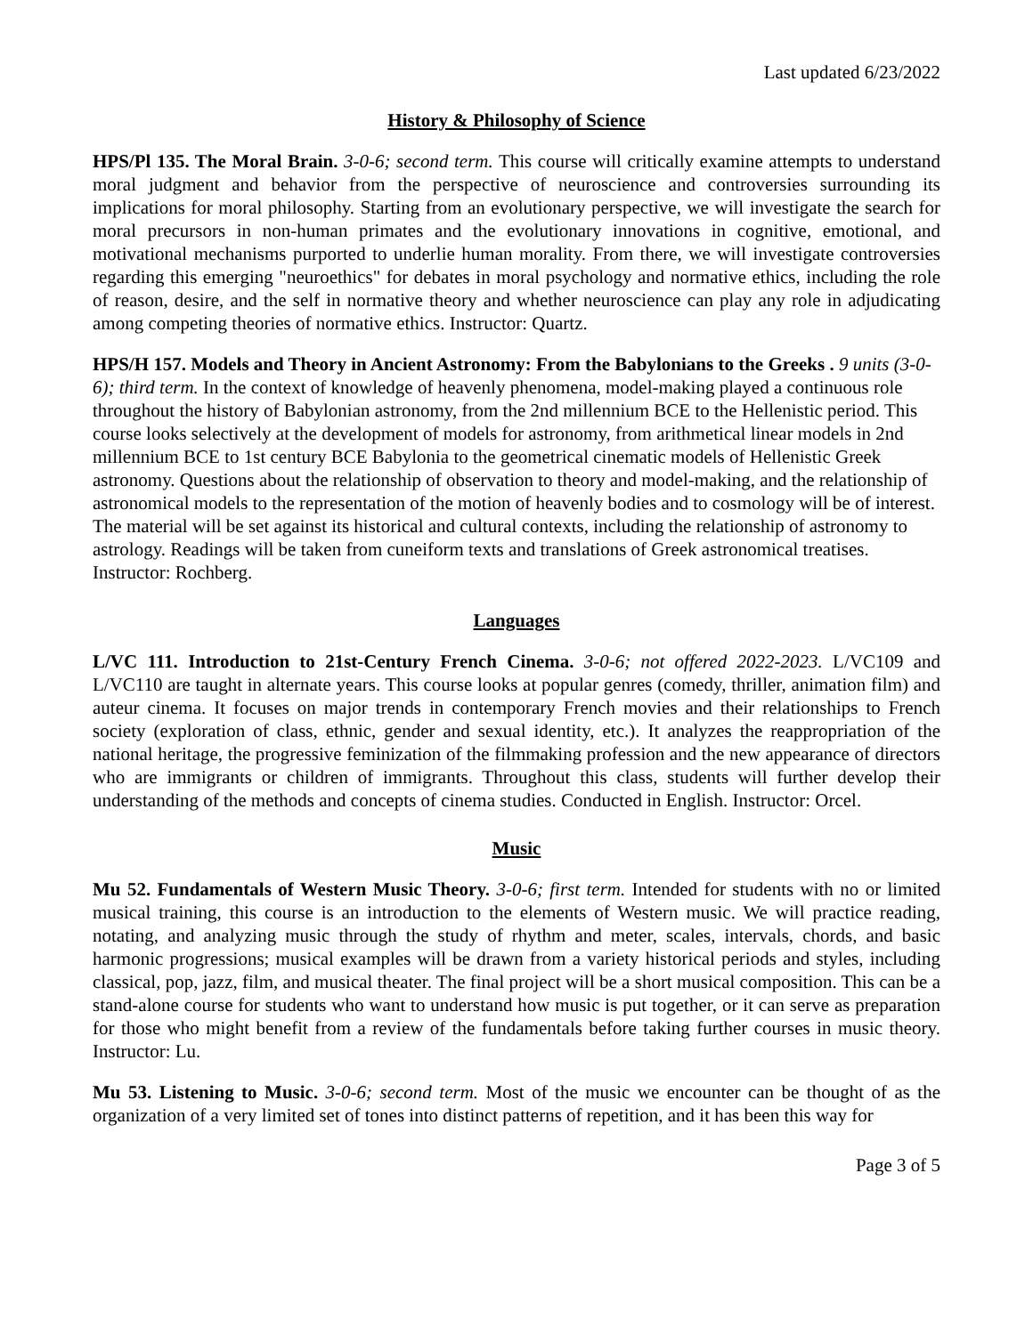Last updated 6/23/2022
History & Philosophy of Science
HPS/Pl 135. The Moral Brain. 3-0-6; second term. This course will critically examine attempts to understand moral judgment and behavior from the perspective of neuroscience and controversies surrounding its implications for moral philosophy. Starting from an evolutionary perspective, we will investigate the search for moral precursors in non-human primates and the evolutionary innovations in cognitive, emotional, and motivational mechanisms purported to underlie human morality. From there, we will investigate controversies regarding this emerging "neuroethics" for debates in moral psychology and normative ethics, including the role of reason, desire, and the self in normative theory and whether neuroscience can play any role in adjudicating among competing theories of normative ethics. Instructor: Quartz.
HPS/H 157. Models and Theory in Ancient Astronomy: From the Babylonians to the Greeks . 9 units (3-0-6); third term. In the context of knowledge of heavenly phenomena, model-making played a continuous role throughout the history of Babylonian astronomy, from the 2nd millennium BCE to the Hellenistic period. This course looks selectively at the development of models for astronomy, from arithmetical linear models in 2nd millennium BCE to 1st century BCE Babylonia to the geometrical cinematic models of Hellenistic Greek astronomy. Questions about the relationship of observation to theory and model-making, and the relationship of astronomical models to the representation of the motion of heavenly bodies and to cosmology will be of interest. The material will be set against its historical and cultural contexts, including the relationship of astronomy to astrology. Readings will be taken from cuneiform texts and translations of Greek astronomical treatises. Instructor: Rochberg.
Languages
L/VC 111. Introduction to 21st-Century French Cinema. 3-0-6; not offered 2022-2023. L/VC109 and L/VC110 are taught in alternate years. This course looks at popular genres (comedy, thriller, animation film) and auteur cinema. It focuses on major trends in contemporary French movies and their relationships to French society (exploration of class, ethnic, gender and sexual identity, etc.). It analyzes the reappropriation of the national heritage, the progressive feminization of the filmmaking profession and the new appearance of directors who are immigrants or children of immigrants. Throughout this class, students will further develop their understanding of the methods and concepts of cinema studies. Conducted in English. Instructor: Orcel.
Music
Mu 52. Fundamentals of Western Music Theory. 3-0-6; first term. Intended for students with no or limited musical training, this course is an introduction to the elements of Western music. We will practice reading, notating, and analyzing music through the study of rhythm and meter, scales, intervals, chords, and basic harmonic progressions; musical examples will be drawn from a variety historical periods and styles, including classical, pop, jazz, film, and musical theater. The final project will be a short musical composition. This can be a stand-alone course for students who want to understand how music is put together, or it can serve as preparation for those who might benefit from a review of the fundamentals before taking further courses in music theory. Instructor: Lu.
Mu 53. Listening to Music. 3-0-6; second term. Most of the music we encounter can be thought of as the organization of a very limited set of tones into distinct patterns of repetition, and it has been this way for
Page 3 of 5